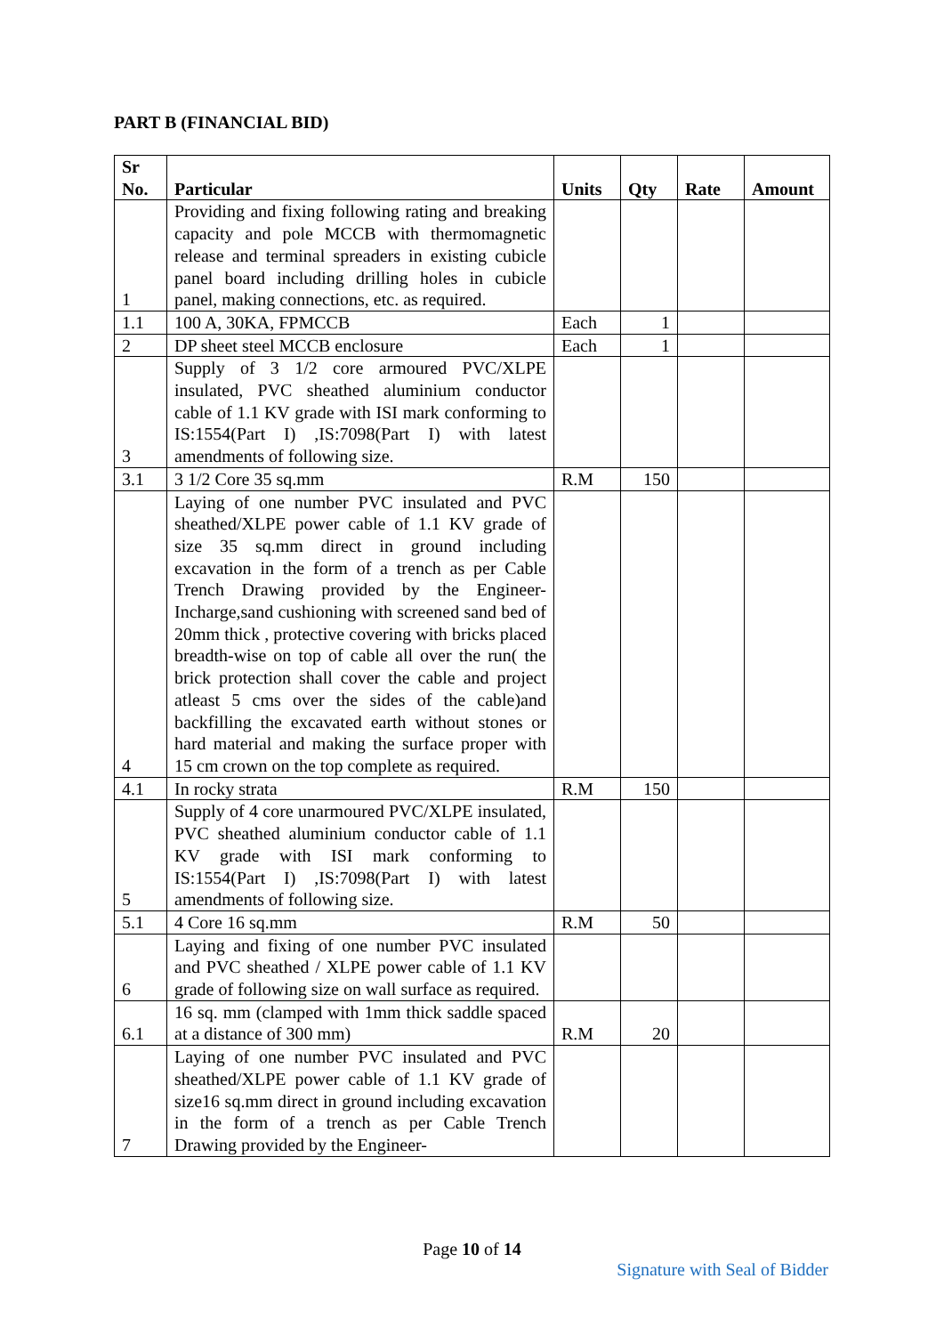PART B (FINANCIAL BID)
| Sr No. | Particular | Units | Qty | Rate | Amount |
| --- | --- | --- | --- | --- | --- |
| 1 | Providing and fixing following rating and breaking capacity and pole MCCB with thermomagnetic release and terminal spreaders in existing cubicle panel board including drilling holes in cubicle panel, making connections, etc. as required. | | | | |
| 1.1 | 100 A, 30KA, FPMCCB | Each | 1 | | |
| 2 | DP sheet steel MCCB enclosure | Each | 1 | | |
| 3 | Supply of 3 1/2 core armoured PVC/XLPE insulated, PVC sheathed aluminium conductor cable of 1.1 KV grade with ISI mark conforming to IS:1554(Part I) ,IS:7098(Part I) with latest amendments of following size. | | | | |
| 3.1 | 3 1/2 Core 35 sq.mm | R.M | 150 | | |
| 4 | Laying of one number PVC insulated and PVC sheathed/XLPE power cable of 1.1 KV grade of size 35 sq.mm direct in ground including excavation in the form of a trench as per Cable Trench Drawing provided by the Engineer-Incharge,sand cushioning with screened sand bed of 20mm thick , protective covering with bricks placed breadth-wise on top of cable all over the run( the brick protection shall cover the cable and project atleast 5 cms over the sides of the cable)and backfilling the excavated earth without stones or hard material and making the surface proper with 15 cm crown on the top complete as required. | | | | |
| 4.1 | In rocky strata | R.M | 150 | | |
| 5 | Supply of 4 core unarmoured PVC/XLPE insulated, PVC sheathed aluminium conductor cable of 1.1 KV grade with ISI mark conforming to IS:1554(Part I) ,IS:7098(Part I) with latest amendments of following size. | | | | |
| 5.1 | 4 Core 16 sq.mm | R.M | 50 | | |
| 6 | Laying and fixing of one number PVC insulated and PVC sheathed / XLPE power cable of 1.1 KV grade of following size on wall surface as required. | | | | |
| 6.1 | 16 sq. mm (clamped with 1mm thick saddle spaced at a distance of 300 mm) | R.M | 20 | | |
| 7 | Laying of one number PVC insulated and PVC sheathed/XLPE power cable of 1.1 KV grade of size16 sq.mm direct in ground including excavation in the form of a trench as per Cable Trench Drawing provided by the Engineer- | | | | |
Page 10 of 14
Signature with Seal of Bidder